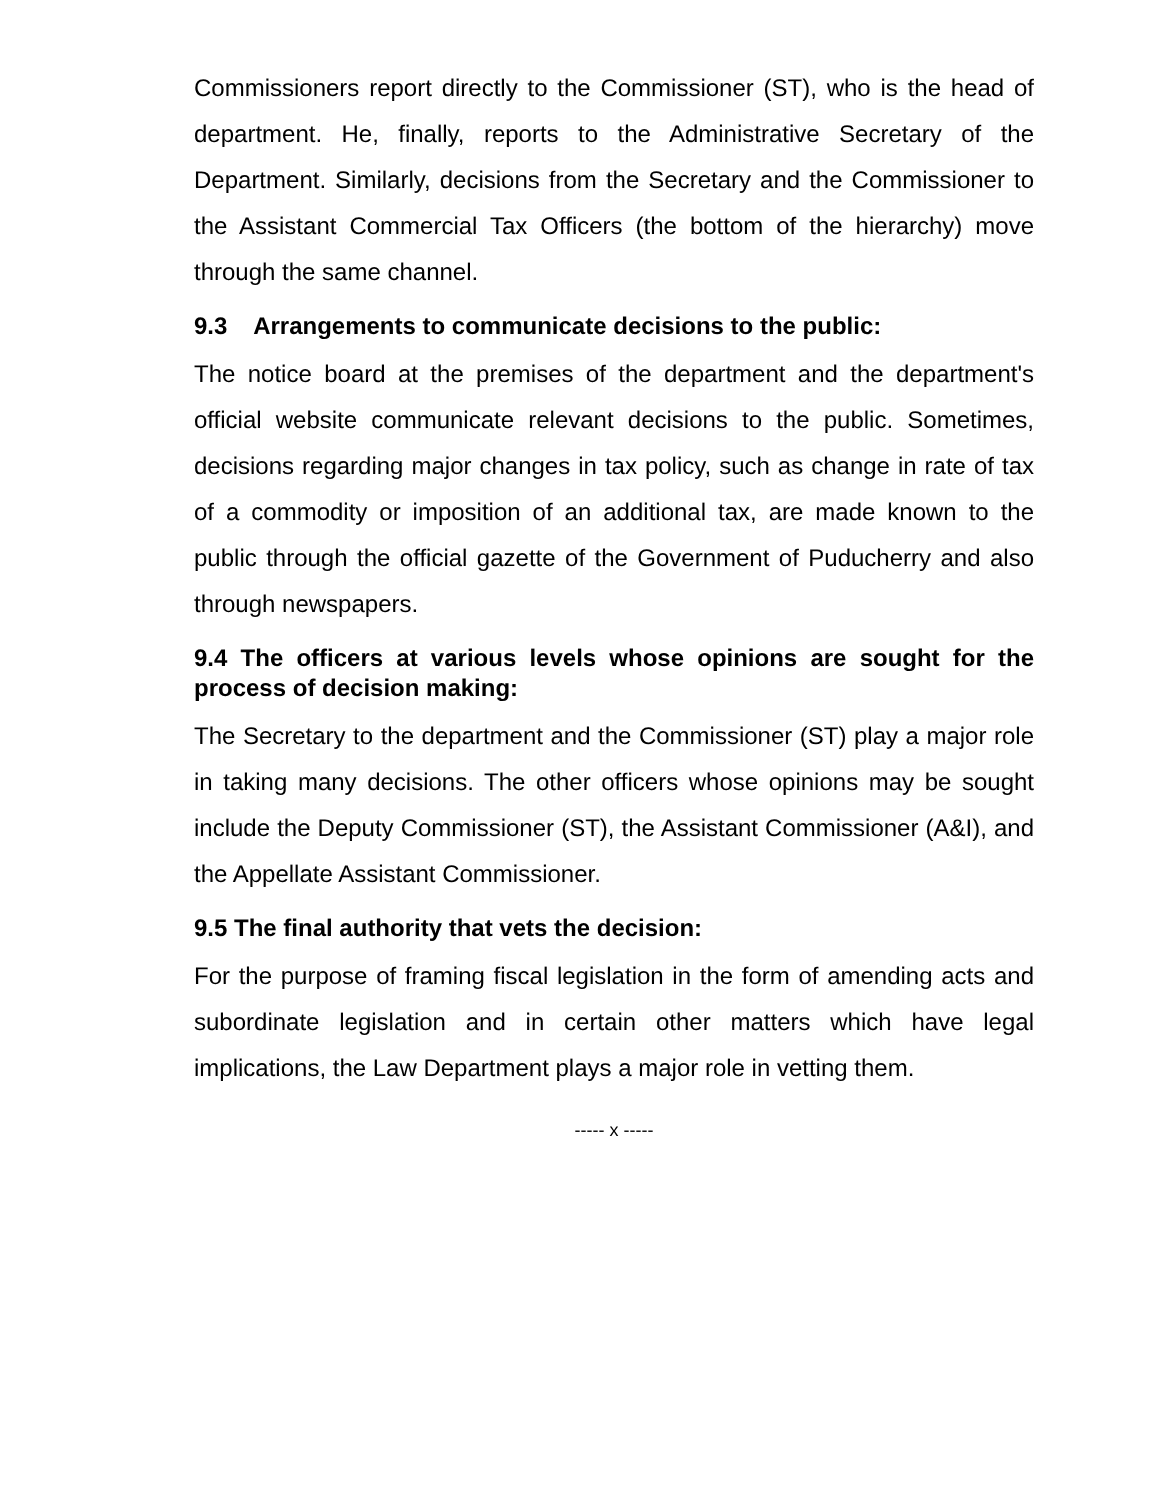Commissioners report directly to the Commissioner (ST), who is the head of department. He, finally, reports to the Administrative Secretary of the Department. Similarly, decisions from the Secretary and the Commissioner to the Assistant Commercial Tax Officers (the bottom of the hierarchy) move through the same channel.
9.3 Arrangements to communicate decisions to the public:
The notice board at the premises of the department and the department's official website communicate relevant decisions to the public. Sometimes, decisions regarding major changes in tax policy, such as change in rate of tax of a commodity or imposition of an additional tax, are made known to the public through the official gazette of the Government of Puducherry and also through newspapers.
9.4 The officers at various levels whose opinions are sought for the process of decision making:
The Secretary to the department and the Commissioner (ST) play a major role in taking many decisions. The other officers whose opinions may be sought include the Deputy Commissioner (ST), the Assistant Commissioner (A&I), and the Appellate Assistant Commissioner.
9.5 The final authority that vets the decision:
For the purpose of framing fiscal legislation in the form of amending acts and subordinate legislation and in certain other matters which have legal implications, the Law Department plays a major role in vetting them.
----- x -----